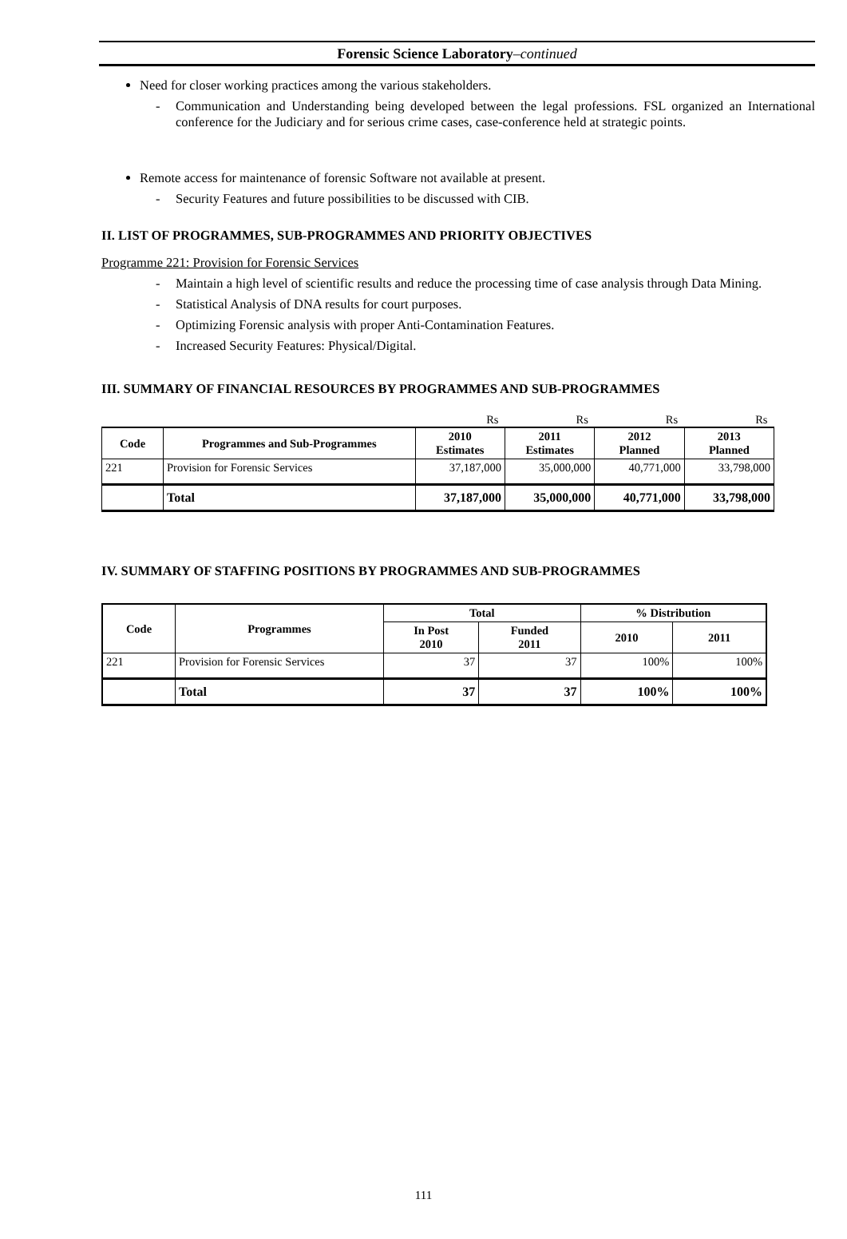Forensic Science Laboratory–continued
Need for closer working practices among the various stakeholders.
- Communication and Understanding being developed between the legal professions. FSL organized an International conference for the Judiciary and for serious crime cases, case-conference held at strategic points.
Remote access for maintenance of forensic Software not available at present.
- Security Features and future possibilities to be discussed with CIB.
II. LIST OF PROGRAMMES, SUB-PROGRAMMES AND PRIORITY OBJECTIVES
Programme 221: Provision for Forensic Services
- Maintain a high level of scientific results and reduce the processing time of case analysis through Data Mining.
- Statistical Analysis of DNA results for court purposes.
- Optimizing Forensic analysis with proper Anti-Contamination Features.
- Increased Security Features: Physical/Digital.
III. SUMMARY OF FINANCIAL RESOURCES BY PROGRAMMES AND SUB-PROGRAMMES
| | | Rs | Rs | Rs | Rs |
| Code | Programmes and Sub-Programmes | 2010 Estimates | 2011 Estimates | 2012 Planned | 2013 Planned |
| 221 | Provision for Forensic Services | 37,187,000 | 35,000,000 | 40,771,000 | 33,798,000 |
| | Total | 37,187,000 | 35,000,000 | 40,771,000 | 33,798,000 |
IV. SUMMARY OF STAFFING POSITIONS BY PROGRAMMES AND SUB-PROGRAMMES
| Code | Programmes | Total | | % Distribution | |
| --- | --- | --- | --- | --- | --- |
| | | In Post 2010 | Funded 2011 | 2010 | 2011 |
| 221 | Provision for Forensic Services | 37 | 37 | 100% | 100% |
| | Total | 37 | 37 | 100% | 100% |
111